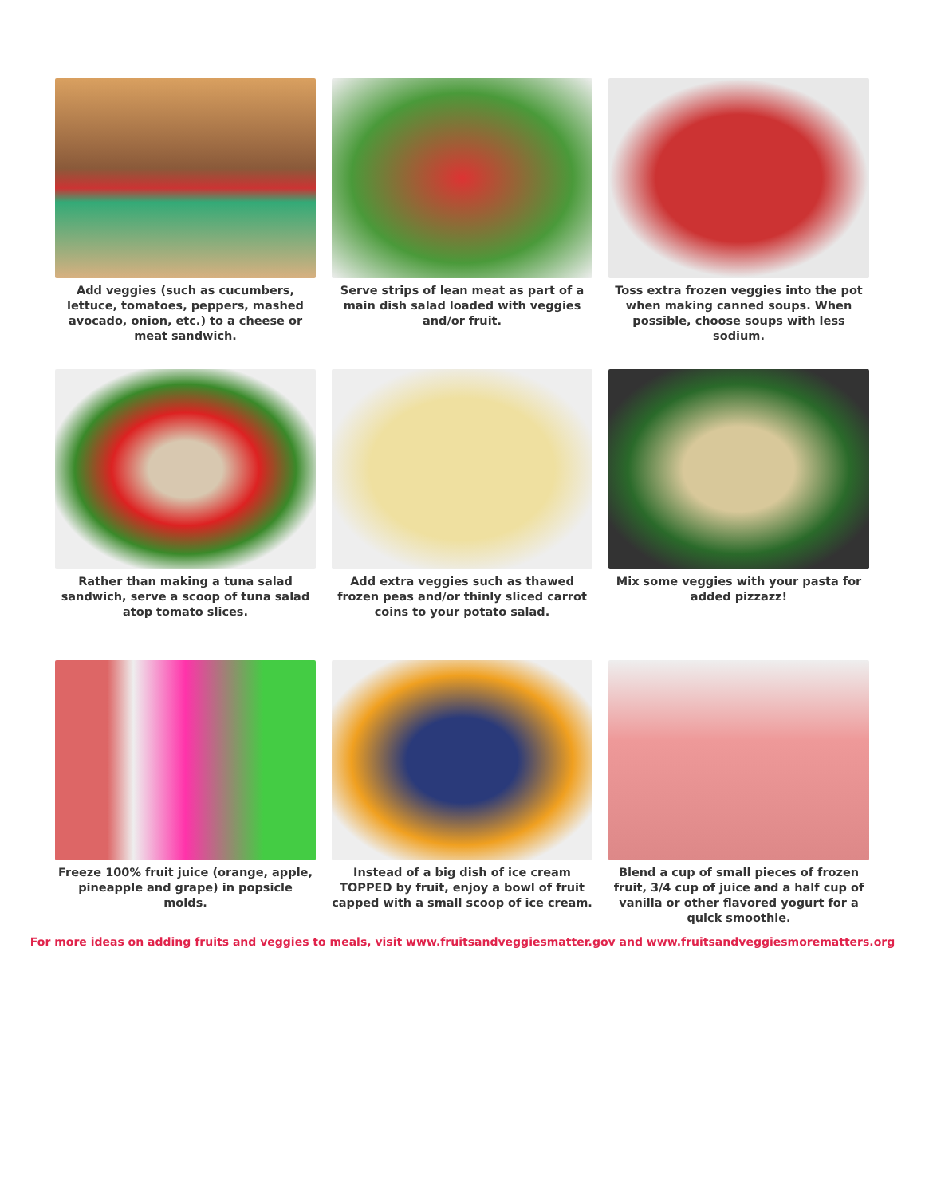Add veggies (such as cucumbers, lettuce, tomatoes, peppers, mashed avocado, onion, etc.) to a cheese or meat sandwich.
Serve strips of lean meat as part of a main dish salad loaded with veggies and/or fruit.
Toss extra frozen veggies into the pot when making canned soups. When possible, choose soups with less sodium.
Rather than making a tuna salad sandwich, serve a scoop of tuna salad atop tomato slices.
Add extra veggies such as thawed frozen peas and/or thinly sliced carrot coins to your potato salad.
Mix some veggies with your pasta for added pizzazz!
Freeze 100% fruit juice (orange, apple, pineapple and grape) in popsicle molds.
Instead of a big dish of ice cream TOPPED by fruit, enjoy a bowl of fruit capped with a small scoop of ice cream.
Blend a cup of small pieces of frozen fruit, 3/4 cup of juice and a half cup of vanilla or other flavored yogurt for a quick smoothie.
For more ideas on adding fruits and veggies to meals, visit www.fruitsandveggiesmatter.gov and www.fruitsandveggiesmorematters.org